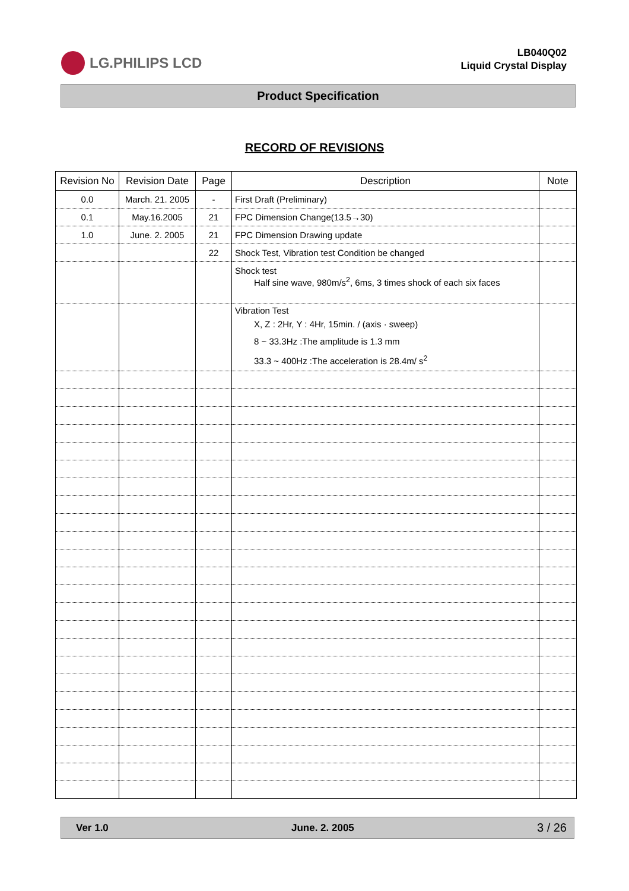LG.PHILIPS LCD
LB040Q02
Liquid Crystal Display
Product Specification
RECORD OF REVISIONS
| Revision No | Revision Date | Page | Description | Note |
| --- | --- | --- | --- | --- |
| 0.0 | March. 21. 2005 | - | First Draft (Preliminary) | |
| 0.1 | May.16.2005 | 21 | FPC Dimension Change(13.5→30) | |
| 1.0 | June. 2. 2005 | 21 | FPC Dimension Drawing update | |
| | | 22 | Shock Test, Vibration test Condition be changed | |
| | | | Shock test Half sine wave, 980m/s<sup>2</sup>, 6ms, 3 times shock of each six faces | |
| | | | Vibration Test X, Z : 2Hr, Y : 4Hr, 15min. / (axis · sweep) 8 ~ 33.3Hz :The amplitude is 1.3 mm 33.3 ~ 400Hz :The acceleration is 28.4m/ s<sup>2</sup> | |
Ver 1.0 June. 2. 2005 3 / 26